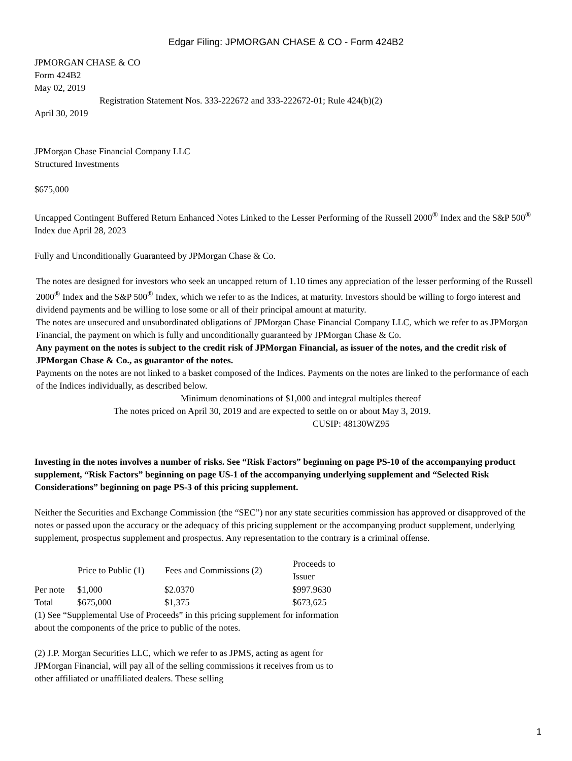Edgar Filing: JPMORGAN CHASE & CO - Form 424B2
JPMORGAN CHASE & CO
Form 424B2
May 02, 2019
Registration Statement Nos. 333-222672 and 333-222672-01; Rule 424(b)(2)
April 30, 2019
JPMorgan Chase Financial Company LLC
Structured Investments
$675,000
Uncapped Contingent Buffered Return Enhanced Notes Linked to the Lesser Performing of the Russell 2000<sup>®</sup> Index and the S&P 500<sup>®</sup> Index due April 28, 2023
Fully and Unconditionally Guaranteed by JPMorgan Chase & Co.
The notes are designed for investors who seek an uncapped return of 1.10 times any appreciation of the lesser performing of the Russell 2000<sup>®</sup> Index and the S&P 500<sup>®</sup> Index, which we refer to as the Indices, at maturity. Investors should be willing to forgo interest and dividend payments and be willing to lose some or all of their principal amount at maturity.
The notes are unsecured and unsubordinated obligations of JPMorgan Chase Financial Company LLC, which we refer to as JPMorgan Financial, the payment on which is fully and unconditionally guaranteed by JPMorgan Chase & Co.
Any payment on the notes is subject to the credit risk of JPMorgan Financial, as issuer of the notes, and the credit risk of JPMorgan Chase & Co., as guarantor of the notes.
Payments on the notes are not linked to a basket composed of the Indices. Payments on the notes are linked to the performance of each of the Indices individually, as described below.
Minimum denominations of $1,000 and integral multiples thereof
The notes priced on April 30, 2019 and are expected to settle on or about May 3, 2019.
CUSIP: 48130WZ95
Investing in the notes involves a number of risks. See “Risk Factors” beginning on page PS-10 of the accompanying product supplement, “Risk Factors” beginning on page US-1 of the accompanying underlying supplement and “Selected Risk Considerations” beginning on page PS-3 of this pricing supplement.
Neither the Securities and Exchange Commission (the “SEC”) nor any state securities commission has approved or disapproved of the notes or passed upon the accuracy or the adequacy of this pricing supplement or the accompanying product supplement, underlying supplement, prospectus supplement and prospectus. Any representation to the contrary is a criminal offense.
| | Price to Public (1) | Fees and Commissions (2) | Proceeds to Issuer |
| --- | --- | --- | --- |
| Per note | $1,000 | $2.0370 | $997.9630 |
| Total | $675,000 | $1,375 | $673,625 |
(1) See “Supplemental Use of Proceeds” in this pricing supplement for information about the components of the price to public of the notes.
(2) J.P. Morgan Securities LLC, which we refer to as JPMS, acting as agent for JPMorgan Financial, will pay all of the selling commissions it receives from us to other affiliated or unaffiliated dealers. These selling
1